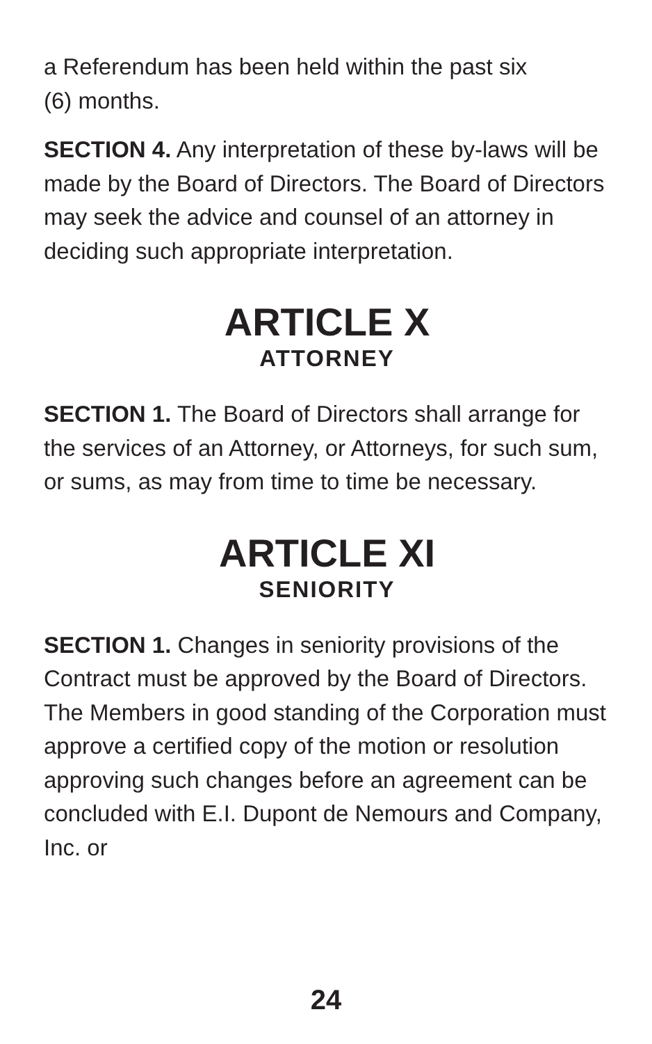a Referendum has been held within the past six
(6) months.
SECTION 4. Any interpretation of these by-laws will be made by the Board of Directors. The Board of Directors may seek the advice and counsel of an attorney in deciding such appropriate interpretation.
ARTICLE X
ATTORNEY
SECTION 1. The Board of Directors shall arrange for the services of an Attorney, or Attorneys, for such sum, or sums, as may from time to time be necessary.
ARTICLE XI
SENIORITY
SECTION 1. Changes in seniority provisions of the Contract must be approved by the Board of Directors. The Members in good standing of the Corporation must approve a certified copy of the motion or resolution approving such changes before an agreement can be concluded with E.I. Dupont de Nemours and Company, Inc. or
24